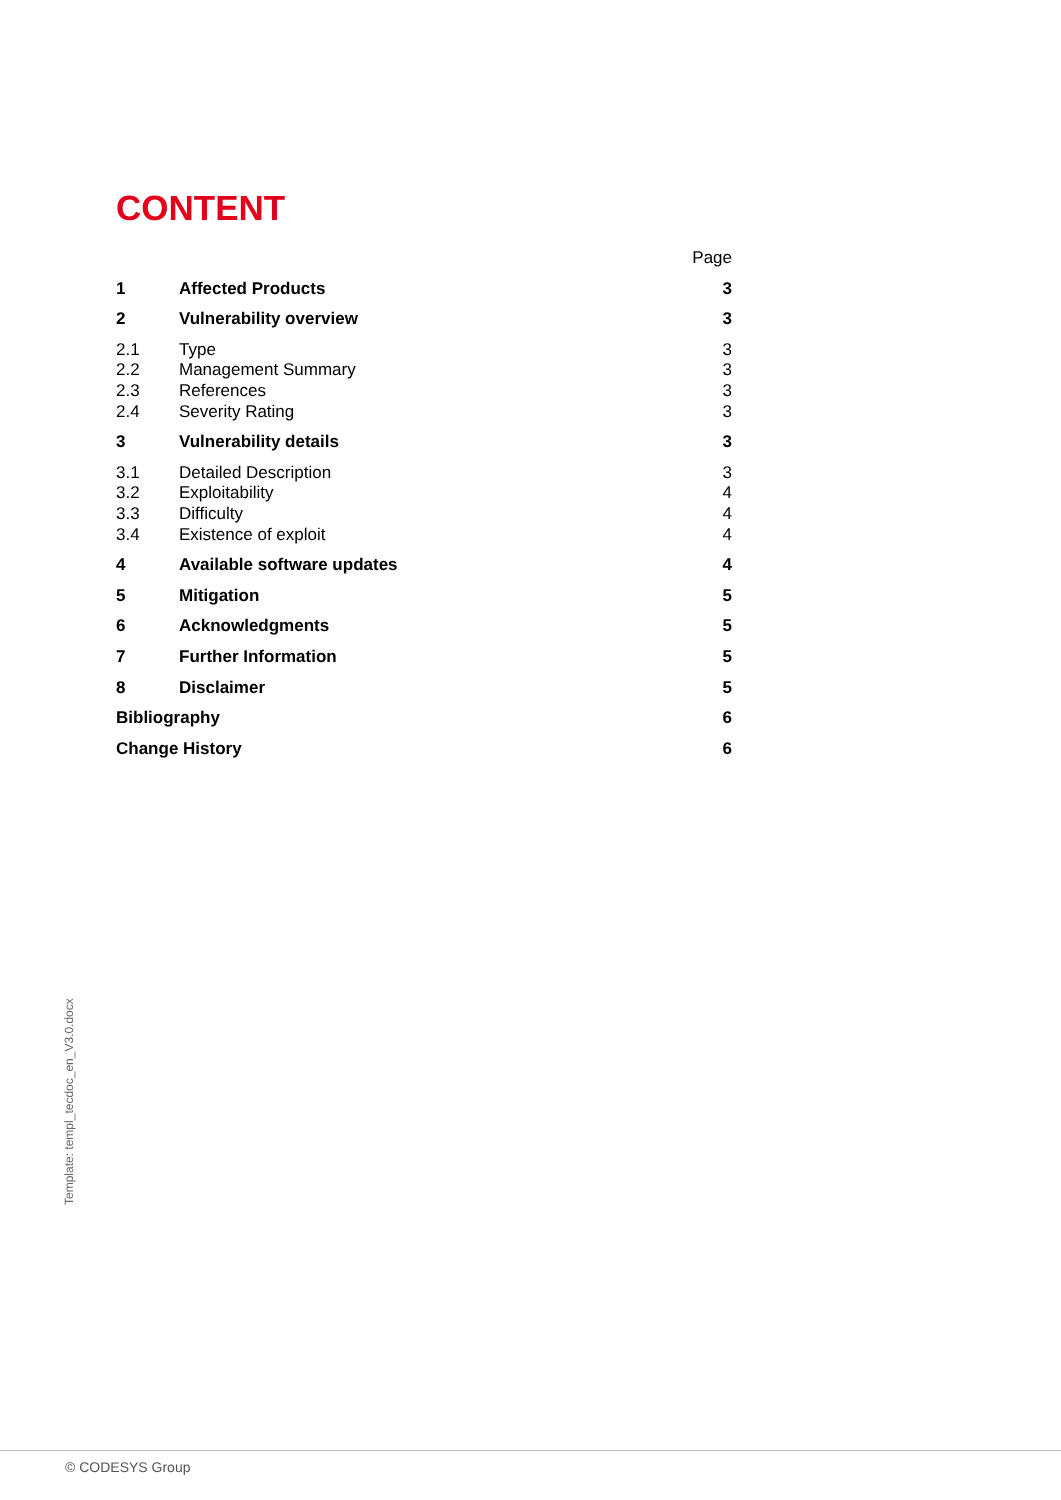CONTENT
Page
1 Affected Products 3
2 Vulnerability overview 3
2.1 Type 3
2.2 Management Summary 3
2.3 References 3
2.4 Severity Rating 3
3 Vulnerability details 3
3.1 Detailed Description 3
3.2 Exploitability 4
3.3 Difficulty 4
3.4 Existence of exploit 4
4 Available software updates 4
5 Mitigation 5
6 Acknowledgments 5
7 Further Information 5
8 Disclaimer 5
Bibliography 6
Change History 6
Template: templ_tecdoc_en_V3.0.docx
© CODESYS Group